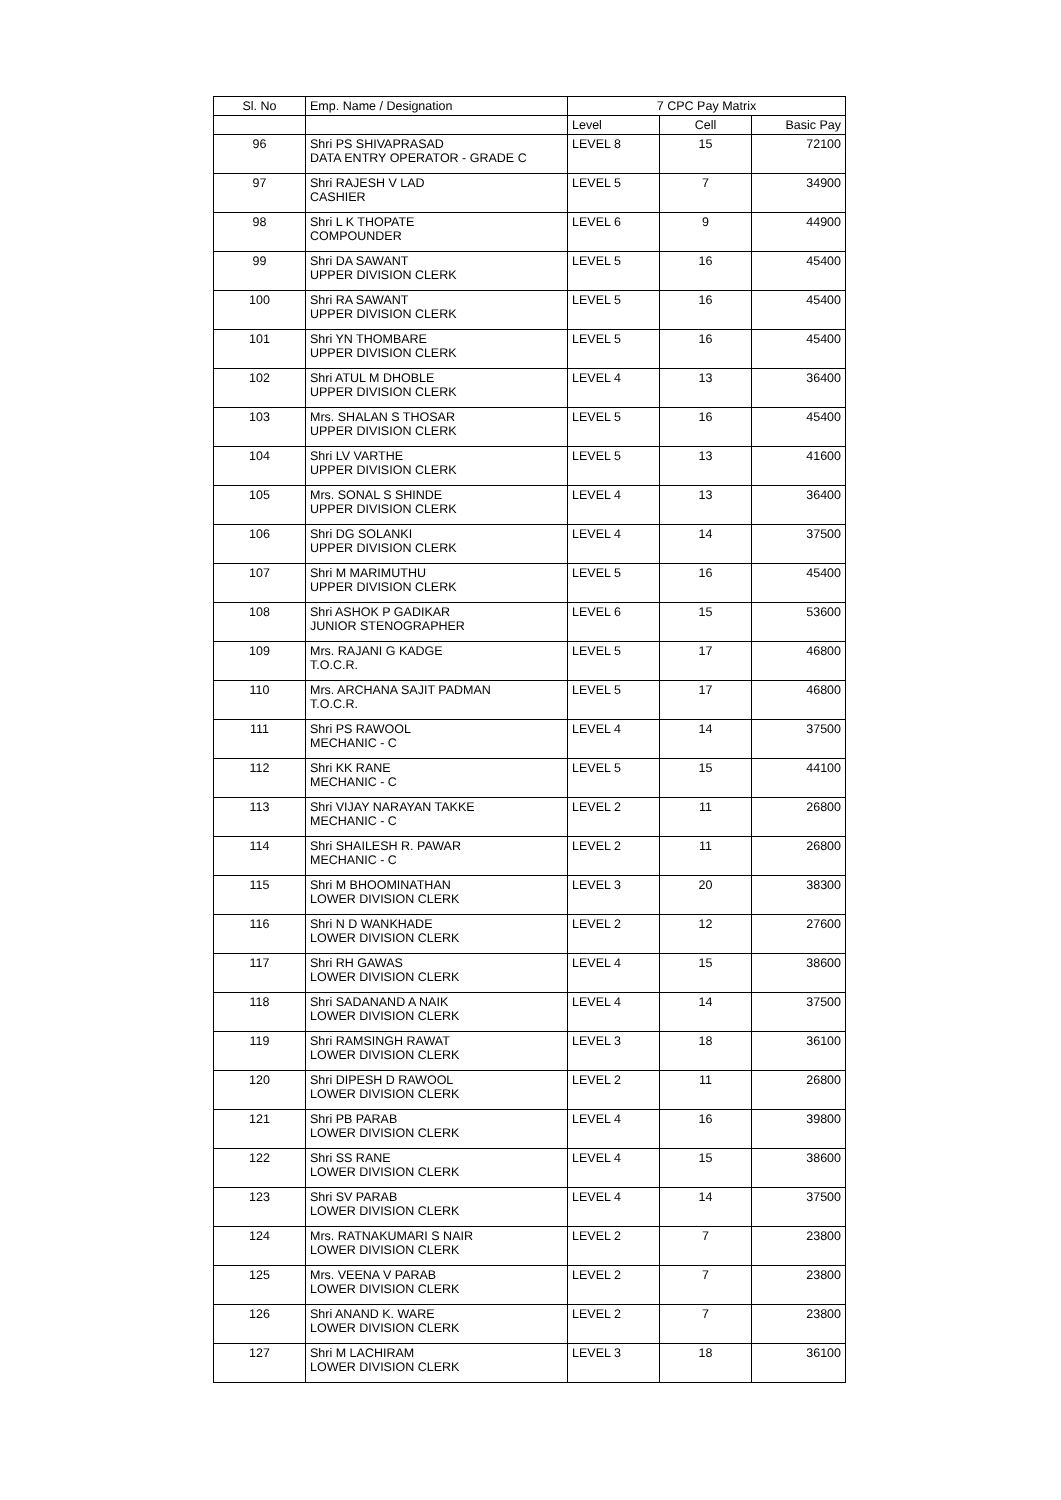| Sl. No | Emp. Name / Designation | 7 CPC Pay Matrix | | |
| --- | --- | --- | --- | --- |
| | | Level | Cell | Basic Pay |
| 96 | Shri PS SHIVAPRASAD DATA ENTRY OPERATOR - GRADE C | LEVEL 8 | 15 | 72100 |
| 97 | Shri RAJESH V LAD CASHIER | LEVEL 5 | 7 | 34900 |
| 98 | Shri L K THOPATE COMPOUNDER | LEVEL 6 | 9 | 44900 |
| 99 | Shri DA SAWANT UPPER DIVISION CLERK | LEVEL 5 | 16 | 45400 |
| 100 | Shri RA SAWANT UPPER DIVISION CLERK | LEVEL 5 | 16 | 45400 |
| 101 | Shri YN THOMBARE UPPER DIVISION CLERK | LEVEL 5 | 16 | 45400 |
| 102 | Shri ATUL M DHOBLE UPPER DIVISION CLERK | LEVEL 4 | 13 | 36400 |
| 103 | Mrs. SHALAN S THOSAR UPPER DIVISION CLERK | LEVEL 5 | 16 | 45400 |
| 104 | Shri LV VARTHE UPPER DIVISION CLERK | LEVEL 5 | 13 | 41600 |
| 105 | Mrs. SONAL S SHINDE UPPER DIVISION CLERK | LEVEL 4 | 13 | 36400 |
| 106 | Shri DG SOLANKI UPPER DIVISION CLERK | LEVEL 4 | 14 | 37500 |
| 107 | Shri M MARIMUTHU UPPER DIVISION CLERK | LEVEL 5 | 16 | 45400 |
| 108 | Shri ASHOK P GADIKAR JUNIOR STENOGRAPHER | LEVEL 6 | 15 | 53600 |
| 109 | Mrs. RAJANI G KADGE T.O.C.R. | LEVEL 5 | 17 | 46800 |
| 110 | Mrs. ARCHANA SAJIT PADMAN T.O.C.R. | LEVEL 5 | 17 | 46800 |
| 111 | Shri PS RAWOOL MECHANIC - C | LEVEL 4 | 14 | 37500 |
| 112 | Shri KK RANE MECHANIC - C | LEVEL 5 | 15 | 44100 |
| 113 | Shri VIJAY NARAYAN TAKKE MECHANIC - C | LEVEL 2 | 11 | 26800 |
| 114 | Shri SHAILESH R. PAWAR MECHANIC - C | LEVEL 2 | 11 | 26800 |
| 115 | Shri M BHOOMINATHAN LOWER DIVISION CLERK | LEVEL 3 | 20 | 38300 |
| 116 | Shri N D WANKHADE LOWER DIVISION CLERK | LEVEL 2 | 12 | 27600 |
| 117 | Shri RH GAWAS LOWER DIVISION CLERK | LEVEL 4 | 15 | 38600 |
| 118 | Shri SADANAND A NAIK LOWER DIVISION CLERK | LEVEL 4 | 14 | 37500 |
| 119 | Shri RAMSINGH RAWAT LOWER DIVISION CLERK | LEVEL 3 | 18 | 36100 |
| 120 | Shri DIPESH D RAWOOL LOWER DIVISION CLERK | LEVEL 2 | 11 | 26800 |
| 121 | Shri PB PARAB LOWER DIVISION CLERK | LEVEL 4 | 16 | 39800 |
| 122 | Shri SS RANE LOWER DIVISION CLERK | LEVEL 4 | 15 | 38600 |
| 123 | Shri SV PARAB LOWER DIVISION CLERK | LEVEL 4 | 14 | 37500 |
| 124 | Mrs. RATNAKUMARI S NAIR LOWER DIVISION CLERK | LEVEL 2 | 7 | 23800 |
| 125 | Mrs. VEENA V PARAB LOWER DIVISION CLERK | LEVEL 2 | 7 | 23800 |
| 126 | Shri ANAND K. WARE LOWER DIVISION CLERK | LEVEL 2 | 7 | 23800 |
| 127 | Shri M LACHIRAM LOWER DIVISION CLERK | LEVEL 3 | 18 | 36100 |